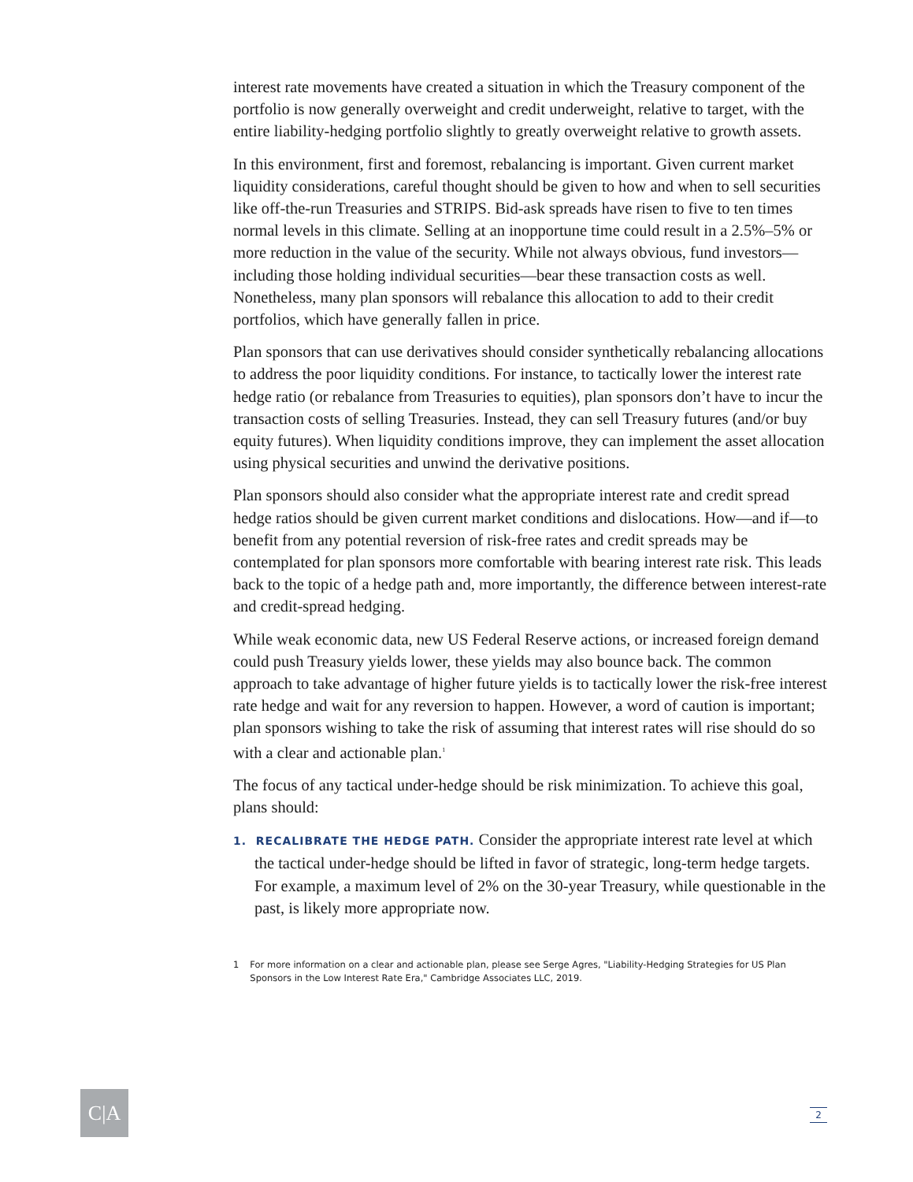interest rate movements have created a situation in which the Treasury component of the portfolio is now generally overweight and credit underweight, relative to target, with the entire liability-hedging portfolio slightly to greatly overweight relative to growth assets.
In this environment, first and foremost, rebalancing is important. Given current market liquidity considerations, careful thought should be given to how and when to sell securities like off-the-run Treasuries and STRIPS. Bid-ask spreads have risen to five to ten times normal levels in this climate. Selling at an inopportune time could result in a 2.5%–5% or more reduction in the value of the security. While not always obvious, fund investors—including those holding individual securities—bear these transaction costs as well. Nonetheless, many plan sponsors will rebalance this allocation to add to their credit portfolios, which have generally fallen in price.
Plan sponsors that can use derivatives should consider synthetically rebalancing allocations to address the poor liquidity conditions. For instance, to tactically lower the interest rate hedge ratio (or rebalance from Treasuries to equities), plan sponsors don’t have to incur the transaction costs of selling Treasuries. Instead, they can sell Treasury futures (and/or buy equity futures). When liquidity conditions improve, they can implement the asset allocation using physical securities and unwind the derivative positions.
Plan sponsors should also consider what the appropriate interest rate and credit spread hedge ratios should be given current market conditions and dislocations. How—and if—to benefit from any potential reversion of risk-free rates and credit spreads may be contemplated for plan sponsors more comfortable with bearing interest rate risk. This leads back to the topic of a hedge path and, more importantly, the difference between interest-rate and credit-spread hedging.
While weak economic data, new US Federal Reserve actions, or increased foreign demand could push Treasury yields lower, these yields may also bounce back. The common approach to take advantage of higher future yields is to tactically lower the risk-free interest rate hedge and wait for any reversion to happen. However, a word of caution is important; plan sponsors wishing to take the risk of assuming that interest rates will rise should do so with a clear and actionable plan.<sup>1</sup>
The focus of any tactical under-hedge should be risk minimization. To achieve this goal, plans should:
1. RECALIBRATE THE HEDGE PATH. Consider the appropriate interest rate level at which the tactical under-hedge should be lifted in favor of strategic, long-term hedge targets. For example, a maximum level of 2% on the 30-year Treasury, while questionable in the past, is likely more appropriate now.
1 For more information on a clear and actionable plan, please see Serge Agres, "Liability-Hedging Strategies for US Plan Sponsors in the Low Interest Rate Era," Cambridge Associates LLC, 2019.
C|A 2